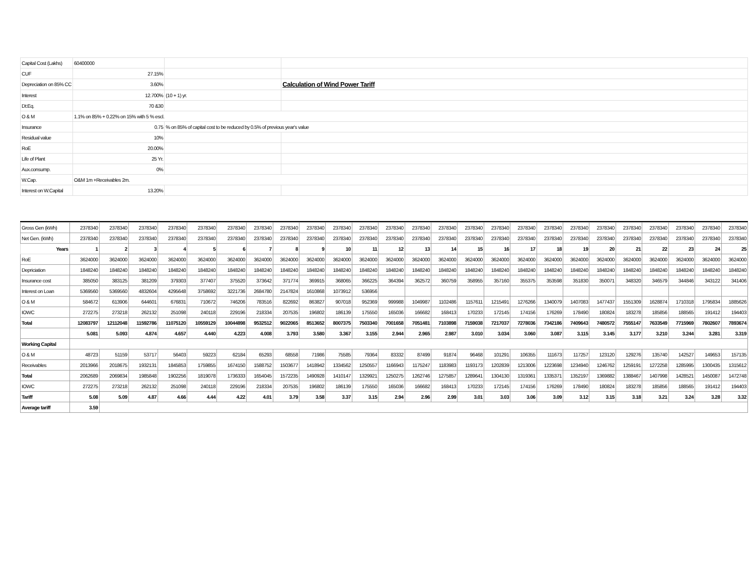| Capital Cost (Lakhs) | 60400000 | | |
| CUF | 27.15% | | |
| Depreciation on 85% CC | 3.60% | | Calculation of Wind Power Tariff |
| Interest | 12.700% | (10 + 1) yr. | |
| Dt:Eq. | 70 &30 | | |
| O & M | 1.1% on 85% + 0.22% on 15% with 5 % escl. | | |
| Insurance | 0.75 | % on 85% of capital cost to be reduced by 0.5% of previous year's value | |
| Residual value | 10% | | |
| RoE | 20.00% | | |
| Life of Plant | 25 Yr. | | |
| Aux.consump. | 0% | | |
| W.Cap. | O&M 1m +Receivables 2m. | | |
| Interest on W.Capital | 13.20% | | |
| Gross Gen (kWh) | 2378340 | 2378340 | 2378340 | 2378340 | 2378340 | 2378340 | 2378340 | 2378340 | 2378340 | 2378340 | 2378340 | 2378340 | 2378340 | 2378340 | 2378340 | 2378340 | 2378340 | 2378340 | 2378340 | 2378340 | 2378340 | 2378340 | 2378340 | 2378340 | 2378340 |
| Net Gen. (kWh) | 2378340 | 2378340 | 2378340 | 2378340 | 2378340 | 2378340 | 2378340 | 2378340 | 2378340 | 2378340 | 2378340 | 2378340 | 2378340 | 2378340 | 2378340 | 2378340 | 2378340 | 2378340 | 2378340 | 2378340 | 2378340 | 2378340 | 2378340 | 2378340 | 2378340 |
| Years | 1 | 2 | 3 | 4 | 5 | 6 | 7 | 8 | 9 | 10 | 11 | 12 | 13 | 14 | 15 | 16 | 17 | 18 | 19 | 20 | 21 | 22 | 23 | 24 | 25 |
| RoE | 3624000 | 3624000 | 3624000 | 3624000 | 3624000 | 3624000 | 3624000 | 3624000 | 3624000 | 3624000 | 3624000 | 3624000 | 3624000 | 3624000 | 3624000 | 3624000 | 3624000 | 3624000 | 3624000 | 3624000 | 3624000 | 3624000 | 3624000 | 3624000 | 3624000 |
| Depriciation | 1848240 | 1848240 | 1848240 | 1848240 | 1848240 | 1848240 | 1848240 | 1848240 | 1848240 | 1848240 | 1848240 | 1848240 | 1848240 | 1848240 | 1848240 | 1848240 | 1848240 | 1848240 | 1848240 | 1848240 | 1848240 | 1848240 | 1848240 | 1848240 | 1848240 |
| Insurance cost | 385050 | 383125 | 381209 | 379303 | 377407 | 375520 | 373642 | 371774 | 369915 | 368065 | 366225 | 364394 | 362572 | 360759 | 358955 | 357160 | 355375 | 353598 | 351830 | 350071 | 348320 | 346579 | 344846 | 343122 | 341406 |
| Interest on Loan | 5369560 | 5369560 | 4832604 | 4295648 | 3758692 | 3221736 | 2684780 | 2147824 | 1610868 | 1073912 | 536956 | | | | | | | | | | | | | | |
| O & M | 584672 | 613906 | 644601 | 676831 | 710672 | 746206 | 783516 | 822692 | 863827 | 907018 | 952369 | 999988 | 1049987 | 1102486 | 1157611 | 1215491 | 1276266 | 1340079 | 1407083 | 1477437 | 1551309 | 1628874 | 1710318 | 1795834 | 1885626 |
| IOWC | 272275 | 273218 | 262132 | 251098 | 240118 | 229196 | 218334 | 207535 | 196802 | 186139 | 175550 | 165036 | 166682 | 168413 | 170233 | 172145 | 174156 | 176269 | 178490 | 180824 | 183278 | 185856 | 188565 | 191412 | 194403 |
| Total | 12083797 | 12112048 | 11592786 | 11075120 | 10559129 | 10044898 | 9532512 | 9022065 | 8513652 | 8007375 | 7503340 | 7001658 | 7051481 | 7103898 | 7159038 | 7217037 | 7278036 | 7342186 | 7409643 | 7480572 | 7555147 | 7633549 | 7715969 | 7802607 | 7893674 |
| | 5.081 | 5.093 | 4.874 | 4.657 | 4.440 | 4.223 | 4.008 | 3.793 | 3.580 | 3.367 | 3.155 | 2.944 | 2.965 | 2.987 | 3.010 | 3.034 | 3.060 | 3.087 | 3.115 | 3.145 | 3.177 | 3.210 | 3.244 | 3.281 | 3.319 |
| Working Capital | | | | | | | | | | | | | | | | | | | | | | | | | |
| O & M | 48723 | 51159 | 53717 | 56403 | 59223 | 62184 | 65293 | 68558 | 71986 | 75585 | 79364 | 83332 | 87499 | 91874 | 96468 | 101291 | 106355 | 111673 | 117257 | 123120 | 129276 | 135740 | 142527 | 149653 | 157135 |
| Receivables | 2013966 | 2018675 | 1932131 | 1845853 | 1759855 | 1674150 | 1588752 | 1503677 | 1418942 | 1334562 | 1250557 | 1166943 | 1175247 | 1183983 | 1193173 | 1202839 | 1213006 | 1223698 | 1234940 | 1246762 | 1259191 | 1272258 | 1285995 | 1300435 | 1315612 |
| Total | 2062689 | 2069834 | 1985848 | 1902256 | 1819078 | 1736333 | 1654045 | 1572235 | 1490928 | 1410147 | 1329921 | 1250275 | 1262746 | 1275857 | 1289641 | 1304130 | 1319361 | 1335371 | 1352197 | 1369882 | 1388467 | 1407998 | 1428521 | 1450087 | 1472748 |
| IOWC | 272275 | 273218 | 262132 | 251098 | 240118 | 229196 | 218334 | 207535 | 196802 | 186139 | 175550 | 165036 | 166682 | 168413 | 170233 | 172145 | 174156 | 176269 | 178490 | 180824 | 183278 | 185856 | 188565 | 191412 | 194403 |
| Tariff | 5.08 | 5.09 | 4.87 | 4.66 | 4.44 | 4.22 | 4.01 | 3.79 | 3.58 | 3.37 | 3.15 | 2.94 | 2.96 | 2.99 | 3.01 | 3.03 | 3.06 | 3.09 | 3.12 | 3.15 | 3.18 | 3.21 | 3.24 | 3.28 | 3.32 |
| Average tariff | 3.59 | | | | | | | | | | | | | | | | | | | | | | | | |